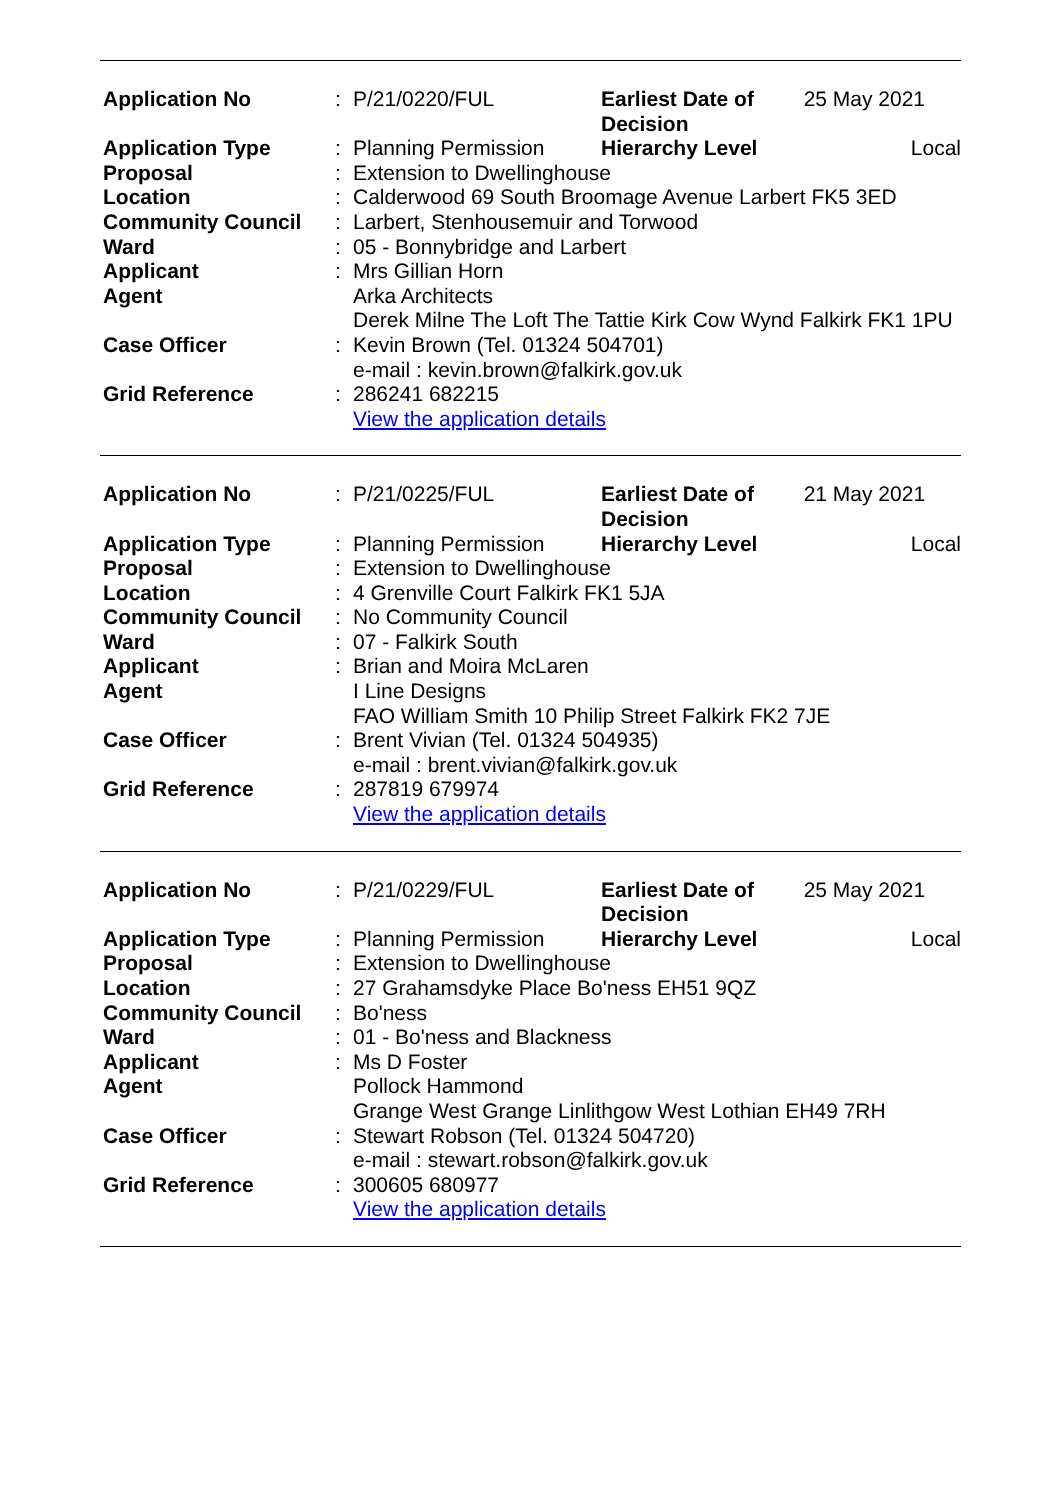| Application No | : | P/21/0220/FUL | Earliest Date of Decision | | 25 May 2021 |
| Application Type | : | Planning Permission | | Hierarchy Level | Local |
| Proposal | : | Extension to Dwellinghouse | | | |
| Location | : | Calderwood 69 South Broomage Avenue Larbert FK5 3ED | | | |
| Community Council | : | Larbert, Stenhousemuir and Torwood | | | |
| Ward | : | 05 - Bonnybridge and Larbert | | | |
| Applicant | : | Mrs Gillian Horn | | | |
| Agent | | Arka Architects Derek Milne The Loft The Tattie Kirk Cow Wynd Falkirk FK1 1PU | | | |
| Case Officer | : | Kevin Brown (Tel. 01324 504701) e-mail : kevin.brown@falkirk.gov.uk | | | |
| Grid Reference | : | 286241 682215 View the application details | | | |
| Application No | : | P/21/0225/FUL | Earliest Date of Decision | | 21 May 2021 |
| Application Type | : | Planning Permission | | Hierarchy Level | Local |
| Proposal | : | Extension to Dwellinghouse | | | |
| Location | : | 4 Grenville Court Falkirk FK1 5JA | | | |
| Community Council | : | No Community Council | | | |
| Ward | : | 07 - Falkirk South | | | |
| Applicant | : | Brian and Moira McLaren | | | |
| Agent | | I Line Designs FAO William Smith 10 Philip Street Falkirk FK2 7JE | | | |
| Case Officer | : | Brent Vivian (Tel. 01324 504935) e-mail : brent.vivian@falkirk.gov.uk | | | |
| Grid Reference | : | 287819 679974 View the application details | | | |
| Application No | : | P/21/0229/FUL | Earliest Date of Decision | | 25 May 2021 |
| Application Type | : | Planning Permission | | Hierarchy Level | Local |
| Proposal | : | Extension to Dwellinghouse | | | |
| Location | : | 27 Grahamsdyke Place Bo'ness EH51 9QZ | | | |
| Community Council | : | Bo'ness | | | |
| Ward | : | 01 - Bo'ness and Blackness | | | |
| Applicant | : | Ms D Foster | | | |
| Agent | | Pollock Hammond Grange West Grange Linlithgow West Lothian EH49 7RH | | | |
| Case Officer | : | Stewart Robson (Tel. 01324 504720) e-mail : stewart.robson@falkirk.gov.uk | | | |
| Grid Reference | : | 300605 680977 View the application details | | | |